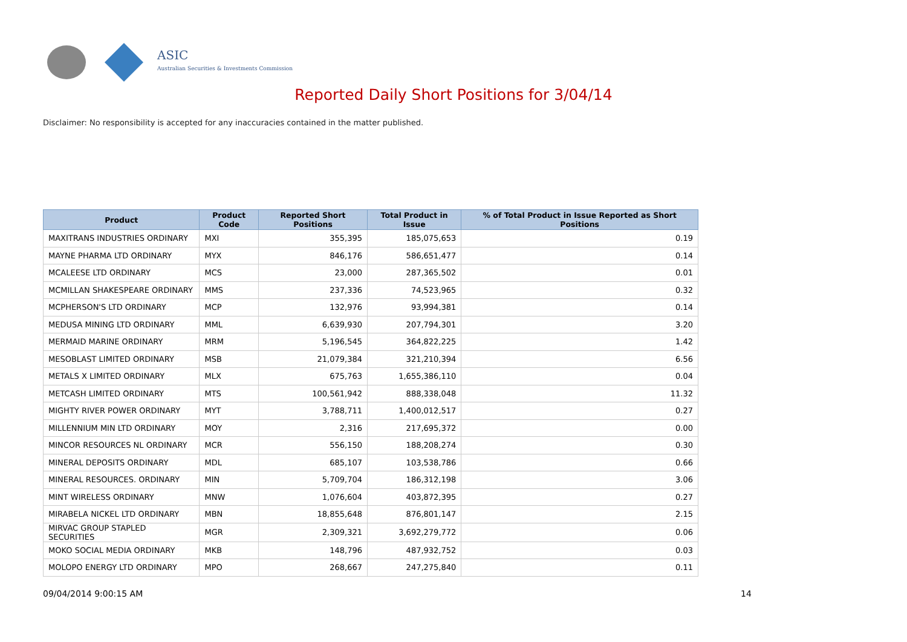ASIC
Australian Securities & Investments Commission
Reported Daily Short Positions for 3/04/14
Disclaimer: No responsibility is accepted for any inaccuracies contained in the matter published.
| Product | Product Code | Reported Short Positions | Total Product in Issue | % of Total Product in Issue Reported as Short Positions |
| --- | --- | --- | --- | --- |
| MAXITRANS INDUSTRIES ORDINARY | MXI | 355,395 | 185,075,653 | 0.19 |
| MAYNE PHARMA LTD ORDINARY | MYX | 846,176 | 586,651,477 | 0.14 |
| MCALEESE LTD ORDINARY | MCS | 23,000 | 287,365,502 | 0.01 |
| MCMILLAN SHAKESPEARE ORDINARY | MMS | 237,336 | 74,523,965 | 0.32 |
| MCPHERSON'S LTD ORDINARY | MCP | 132,976 | 93,994,381 | 0.14 |
| MEDUSA MINING LTD ORDINARY | MML | 6,639,930 | 207,794,301 | 3.20 |
| MERMAID MARINE ORDINARY | MRM | 5,196,545 | 364,822,225 | 1.42 |
| MESOBLAST LIMITED ORDINARY | MSB | 21,079,384 | 321,210,394 | 6.56 |
| METALS X LIMITED ORDINARY | MLX | 675,763 | 1,655,386,110 | 0.04 |
| METCASH LIMITED ORDINARY | MTS | 100,561,942 | 888,338,048 | 11.32 |
| MIGHTY RIVER POWER ORDINARY | MYT | 3,788,711 | 1,400,012,517 | 0.27 |
| MILLENNIUM MIN LTD ORDINARY | MOY | 2,316 | 217,695,372 | 0.00 |
| MINCOR RESOURCES NL ORDINARY | MCR | 556,150 | 188,208,274 | 0.30 |
| MINERAL DEPOSITS ORDINARY | MDL | 685,107 | 103,538,786 | 0.66 |
| MINERAL RESOURCES. ORDINARY | MIN | 5,709,704 | 186,312,198 | 3.06 |
| MINT WIRELESS ORDINARY | MNW | 1,076,604 | 403,872,395 | 0.27 |
| MIRABELA NICKEL LTD ORDINARY | MBN | 18,855,648 | 876,801,147 | 2.15 |
| MIRVAC GROUP STAPLED SECURITIES | MGR | 2,309,321 | 3,692,279,772 | 0.06 |
| MOKO SOCIAL MEDIA ORDINARY | MKB | 148,796 | 487,932,752 | 0.03 |
| MOLOPO ENERGY LTD ORDINARY | MPO | 268,667 | 247,275,840 | 0.11 |
09/04/2014 9:00:15 AM 14